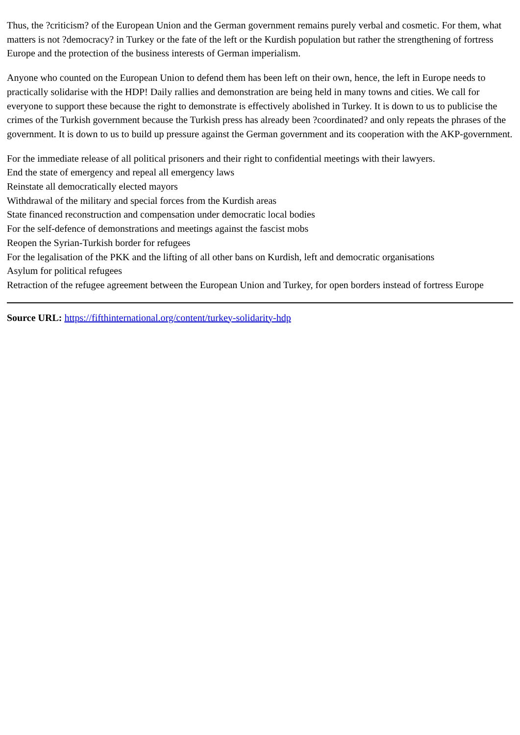Thus, the ?criticism? of the European Union and the German government remains purely verbal and cosmetic. For them, what matters is not ?democracy? in Turkey or the fate of the left or the Kurdish population but rather the strengthening of fortress Europe and the protection of the business interests of German imperialism.
Anyone who counted on the European Union to defend them has been left on their own, hence, the left in Europe needs to practically solidarise with the HDP! Daily rallies and demonstration are being held in many towns and cities. We call for everyone to support these because the right to demonstrate is effectively abolished in Turkey. It is down to us to publicise the crimes of the Turkish government because the Turkish press has already been ?coordinated? and only repeats the phrases of the government. It is down to us to build up pressure against the German government and its cooperation with the AKP-government.
For the immediate release of all political prisoners and their right to confidential meetings with their lawyers.
End the state of emergency and repeal all emergency laws
Reinstate all democratically elected mayors
Withdrawal of the military and special forces from the Kurdish areas
State financed reconstruction and compensation under democratic local bodies
For the self-defence of demonstrations and meetings against the fascist mobs
Reopen the Syrian-Turkish border for refugees
For the legalisation of the PKK and the lifting of all other bans on Kurdish, left and democratic organisations
Asylum for political refugees
Retraction of the refugee agreement between the European Union and Turkey, for open borders instead of fortress Europe
Source URL: https://fifthinternational.org/content/turkey-solidarity-hdp